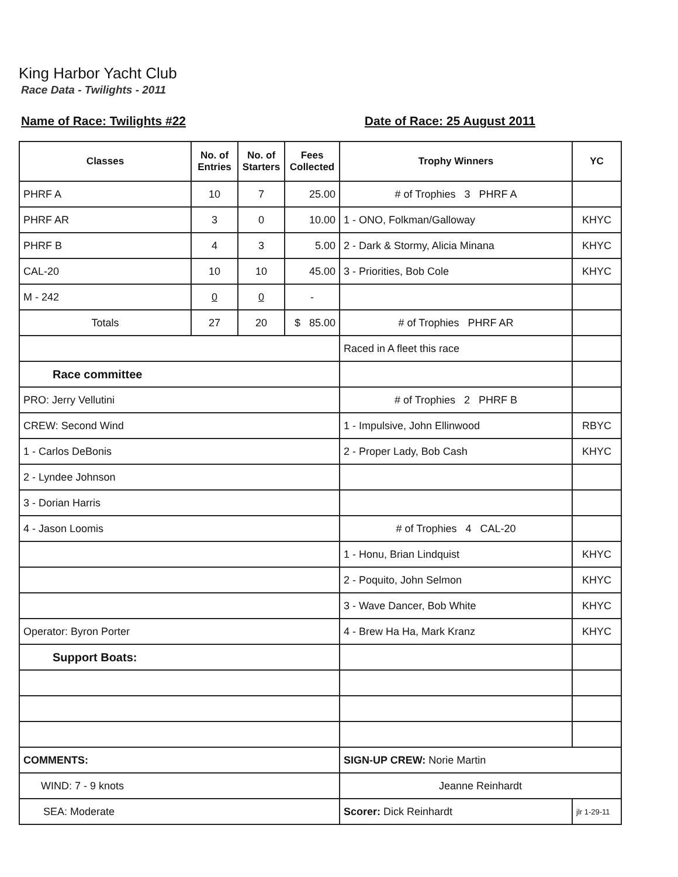King Harbor Yacht Club
Race Data - Twilights - 2011
Name of Race: Twilights #22 Date of Race: 25 August 2011
| Classes | No. of Entries | No. of Starters | Fees Collected | Trophy Winners | YC |
| --- | --- | --- | --- | --- | --- |
| PHRF A | 10 | 7 | 25.00 | # of Trophies 3 PHRF A | |
| PHRF AR | 3 | 0 | 10.00 | 1 - ONO, Folkman/Galloway | KHYC |
| PHRF B | 4 | 3 | 5.00 | 2 - Dark & Stormy, Alicia Minana | KHYC |
| CAL-20 | 10 | 10 | 45.00 | 3 - Priorities, Bob Cole | KHYC |
| M - 242 | 0 | 0 | - | | |
| Totals | 27 | 20 | $ 85.00 | # of Trophies PHRF AR | |
| | | | | Raced in A fleet this race | |
| Race committee | | | | | |
| PRO: Jerry Vellutini | | | | # of Trophies 2 PHRF B | |
| CREW: Second Wind | | | | 1 - Impulsive, John Ellinwood | RBYC |
| 1 - Carlos DeBonis | | | | 2 - Proper Lady, Bob Cash | KHYC |
| 2 - Lyndee Johnson | | | | | |
| 3 - Dorian Harris | | | | | |
| 4 - Jason Loomis | | | | # of Trophies 4 CAL-20 | |
| | | | | 1 - Honu, Brian Lindquist | KHYC |
| | | | | 2 - Poquito, John Selmon | KHYC |
| | | | | 3 - Wave Dancer, Bob White | KHYC |
| Operator: Byron Porter | | | | 4 - Brew Ha Ha, Mark Kranz | KHYC |
| Support Boats: | | | | | |
| COMMENTS: | | | | SIGN-UP CREW: Norie Martin | |
| WIND: 7 - 9 knots | | | | Jeanne Reinhardt | |
| SEA: Moderate | | | | Scorer: Dick Reinhardt | jlr 1-29-11 |